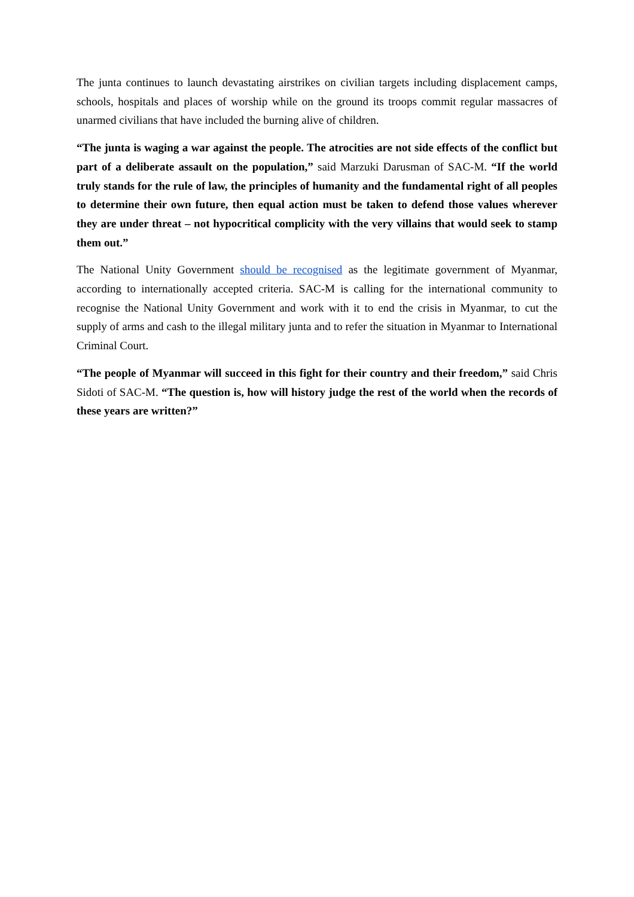The junta continues to launch devastating airstrikes on civilian targets including displacement camps, schools, hospitals and places of worship while on the ground its troops commit regular massacres of unarmed civilians that have included the burning alive of children.
“The junta is waging a war against the people. The atrocities are not side effects of the conflict but part of a deliberate assault on the population,” said Marzuki Darusman of SAC-M. “If the world truly stands for the rule of law, the principles of humanity and the fundamental right of all peoples to determine their own future, then equal action must be taken to defend those values wherever they are under threat – not hypocritical complicity with the very villains that would seek to stamp them out.”
The National Unity Government should be recognised as the legitimate government of Myanmar, according to internationally accepted criteria. SAC-M is calling for the international community to recognise the National Unity Government and work with it to end the crisis in Myanmar, to cut the supply of arms and cash to the illegal military junta and to refer the situation in Myanmar to International Criminal Court.
“The people of Myanmar will succeed in this fight for their country and their freedom,” said Chris Sidoti of SAC-M. “The question is, how will history judge the rest of the world when the records of these years are written?”